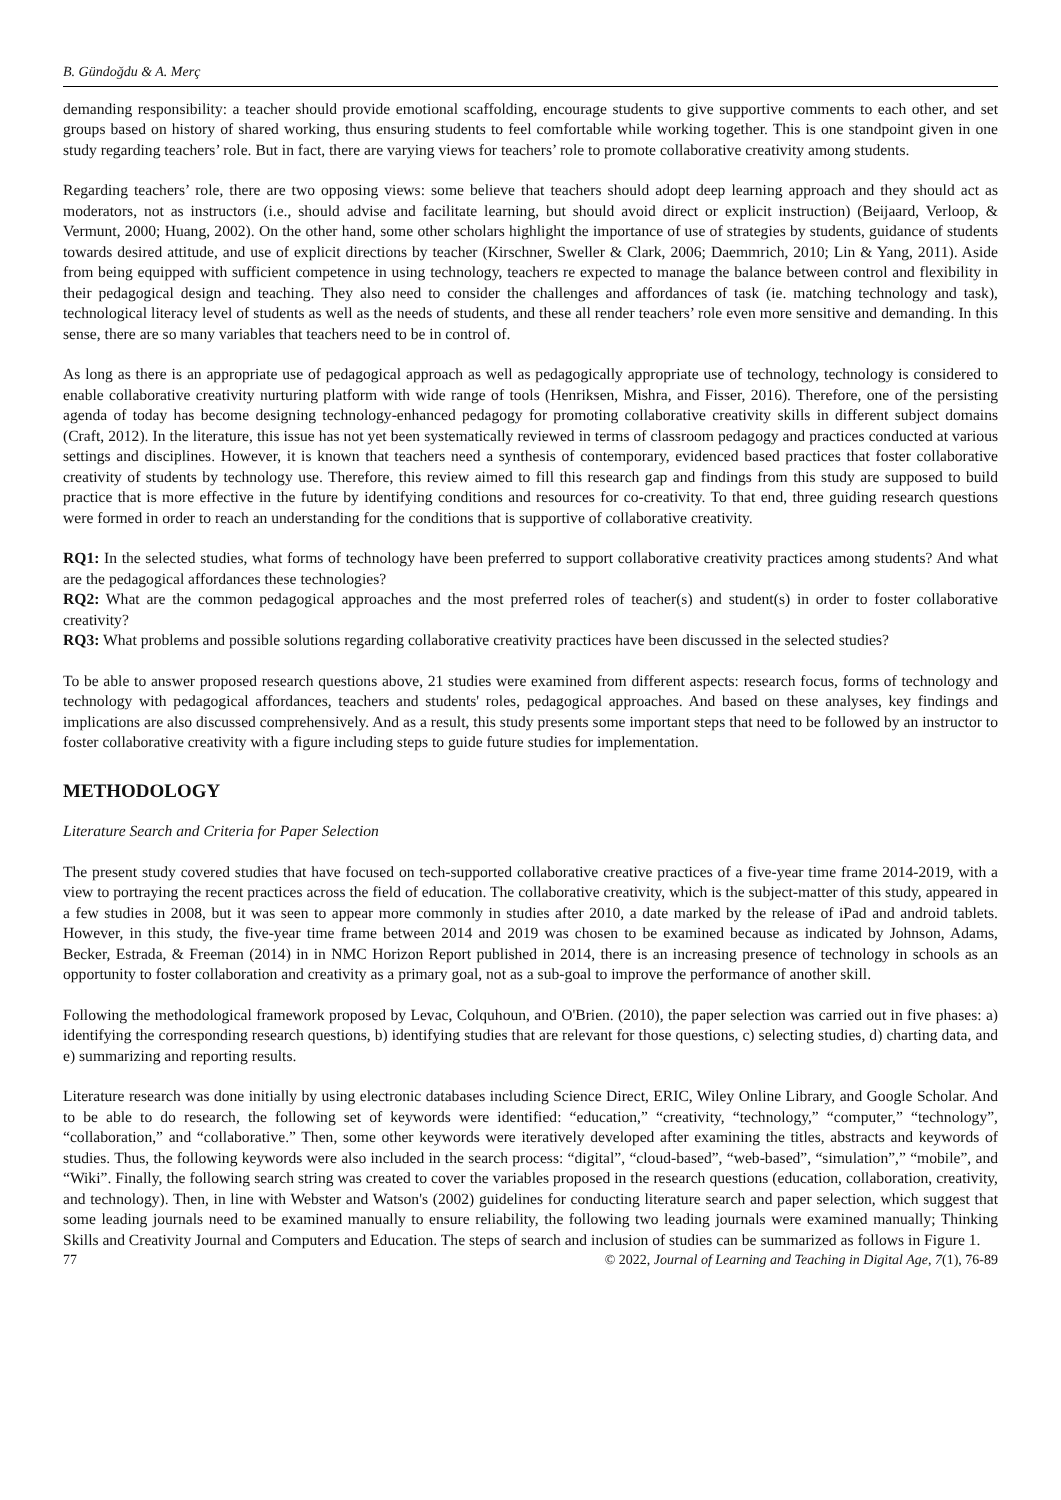B. Gündoğdu & A. Merç
demanding responsibility: a teacher should provide emotional scaffolding, encourage students to give supportive comments to each other, and set groups based on history of shared working, thus ensuring students to feel comfortable while working together. This is one standpoint given in one study regarding teachers’ role. But in fact, there are varying views for teachers’ role to promote collaborative creativity among students.
Regarding teachers’ role, there are two opposing views: some believe that teachers should adopt deep learning approach and they should act as moderators, not as instructors (i.e., should advise and facilitate learning, but should avoid direct or explicit instruction) (Beijaard, Verloop, & Vermunt, 2000; Huang, 2002). On the other hand, some other scholars highlight the importance of use of strategies by students, guidance of students towards desired attitude, and use of explicit directions by teacher (Kirschner, Sweller & Clark, 2006; Daemmrich, 2010; Lin & Yang, 2011). Aside from being equipped with sufficient competence in using technology, teachers re expected to manage the balance between control and flexibility in their pedagogical design and teaching. They also need to consider the challenges and affordances of task (ie. matching technology and task), technological literacy level of students as well as the needs of students, and these all render teachers’ role even more sensitive and demanding. In this sense, there are so many variables that teachers need to be in control of.
As long as there is an appropriate use of pedagogical approach as well as pedagogically appropriate use of technology, technology is considered to enable collaborative creativity nurturing platform with wide range of tools (Henriksen, Mishra, and Fisser, 2016). Therefore, one of the persisting agenda of today has become designing technology-enhanced pedagogy for promoting collaborative creativity skills in different subject domains (Craft, 2012). In the literature, this issue has not yet been systematically reviewed in terms of classroom pedagogy and practices conducted at various settings and disciplines. However, it is known that teachers need a synthesis of contemporary, evidenced based practices that foster collaborative creativity of students by technology use. Therefore, this review aimed to fill this research gap and findings from this study are supposed to build practice that is more effective in the future by identifying conditions and resources for co-creativity. To that end, three guiding research questions were formed in order to reach an understanding for the conditions that is supportive of collaborative creativity.
RQ1: In the selected studies, what forms of technology have been preferred to support collaborative creativity practices among students? And what are the pedagogical affordances these technologies?
RQ2: What are the common pedagogical approaches and the most preferred roles of teacher(s) and student(s) in order to foster collaborative creativity?
RQ3: What problems and possible solutions regarding collaborative creativity practices have been discussed in the selected studies?
To be able to answer proposed research questions above, 21 studies were examined from different aspects: research focus, forms of technology and technology with pedagogical affordances, teachers and students' roles, pedagogical approaches. And based on these analyses, key findings and implications are also discussed comprehensively. And as a result, this study presents some important steps that need to be followed by an instructor to foster collaborative creativity with a figure including steps to guide future studies for implementation.
METHODOLOGY
Literature Search and Criteria for Paper Selection
The present study covered studies that have focused on tech-supported collaborative creative practices of a five-year time frame 2014-2019, with a view to portraying the recent practices across the field of education. The collaborative creativity, which is the subject-matter of this study, appeared in a few studies in 2008, but it was seen to appear more commonly in studies after 2010, a date marked by the release of iPad and android tablets. However, in this study, the five-year time frame between 2014 and 2019 was chosen to be examined because as indicated by Johnson, Adams, Becker, Estrada, & Freeman (2014) in in NMC Horizon Report published in 2014, there is an increasing presence of technology in schools as an opportunity to foster collaboration and creativity as a primary goal, not as a sub-goal to improve the performance of another skill.
Following the methodological framework proposed by Levac, Colquhoun, and O'Brien. (2010), the paper selection was carried out in five phases: a) identifying the corresponding research questions, b) identifying studies that are relevant for those questions, c) selecting studies, d) charting data, and e) summarizing and reporting results.
Literature research was done initially by using electronic databases including Science Direct, ERIC, Wiley Online Library, and Google Scholar. And to be able to do research, the following set of keywords were identified: “education,” “creativity, “technology,” “computer,” “technology”, “collaboration,” and “collaborative.” Then, some other keywords were iteratively developed after examining the titles, abstracts and keywords of studies. Thus, the following keywords were also included in the search process: “digital”, “cloud-based”, “web-based”, “simulation”,” “mobile”, and “Wiki”. Finally, the following search string was created to cover the variables proposed in the research questions (education, collaboration, creativity, and technology). Then, in line with Webster and Watson's (2002) guidelines for conducting literature search and paper selection, which suggest that some leading journals need to be examined manually to ensure reliability, the following two leading journals were examined manually; Thinking Skills and Creativity Journal and Computers and Education. The steps of search and inclusion of studies can be summarized as follows in Figure 1.
77 © 2022, Journal of Learning and Teaching in Digital Age, 7(1), 76-89